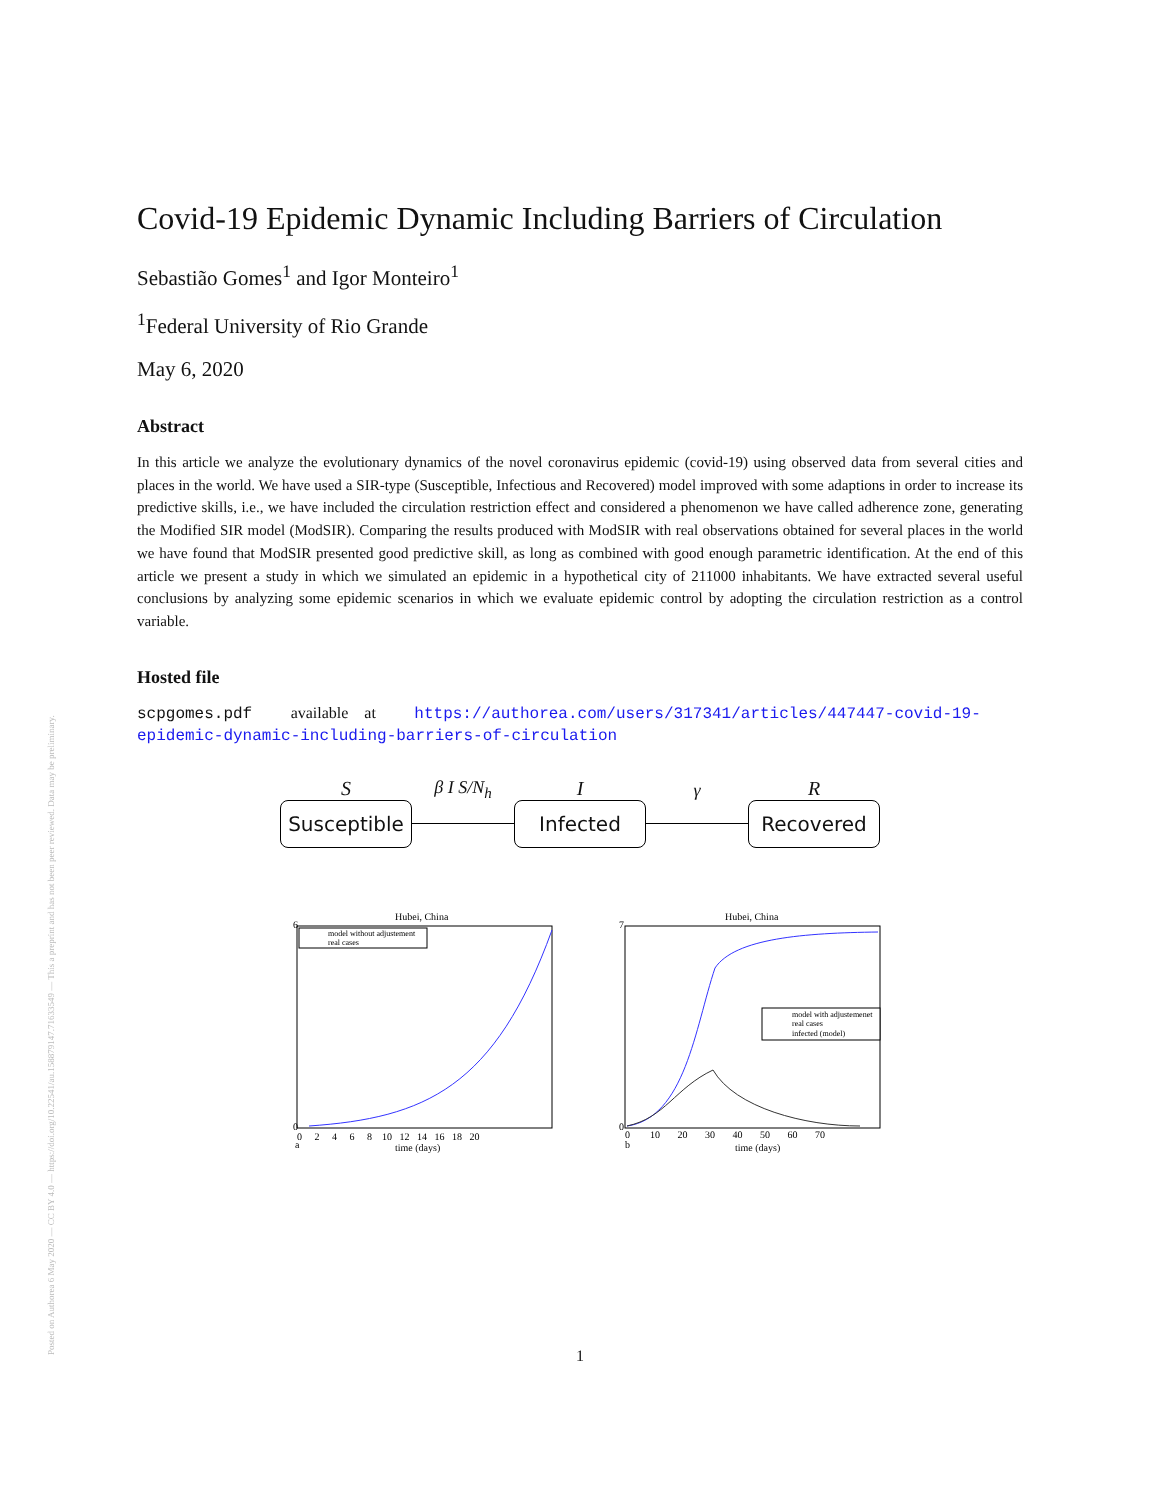Posted on Authorea 6 May 2020 — CC BY 4.0 — https://doi.org/10.22541/au.158879147.71633549 — This a preprint and has not been peer reviewed. Data may be preliminary.
Covid-19 Epidemic Dynamic Including Barriers of Circulation
Sebastião Gomes<sup>1</sup> and Igor Monteiro<sup>1</sup>
<sup>1</sup> Federal University of Rio Grande
May 6, 2020
Abstract
In this article we analyze the evolutionary dynamics of the novel coronavirus epidemic (covid-19) using observed data from several cities and places in the world. We have used a SIR-type (Susceptible, Infectious and Recovered) model improved with some adaptions in order to increase its predictive skills, i.e., we have included the circulation restriction effect and considered a phenomenon we have called adherence zone, generating the Modified SIR model (ModSIR). Comparing the results produced with ModSIR with real observations obtained for several places in the world we have found that ModSIR presented good predictive skill, as long as combined with good enough parametric identification. At the end of this article we present a study in which we simulated an epidemic in a hypothetical city of 211000 inhabitants. We have extracted several useful conclusions by analyzing some epidemic scenarios in which we evaluate epidemic control by adopting the circulation restriction as a control variable.
Hosted file
scpgomes.pdf available at https://authorea.com/users/317341/articles/447447-covid-19-epidemic-dynamic-including-barriers-of-circulation
S
Susceptible
β I S/N<sub>h</sub>
I
Infected
γ
R
Recovered
Hubei, China
model without adjustement
real cases
6
0
time (days)
a
0 2 4 6 8 10 12 14 16 18 20
Hubei, China
model with adjustemenet
real cases
infected (model)
7
0
time (days)
b
0 10 20 30 40 50 60 70
1